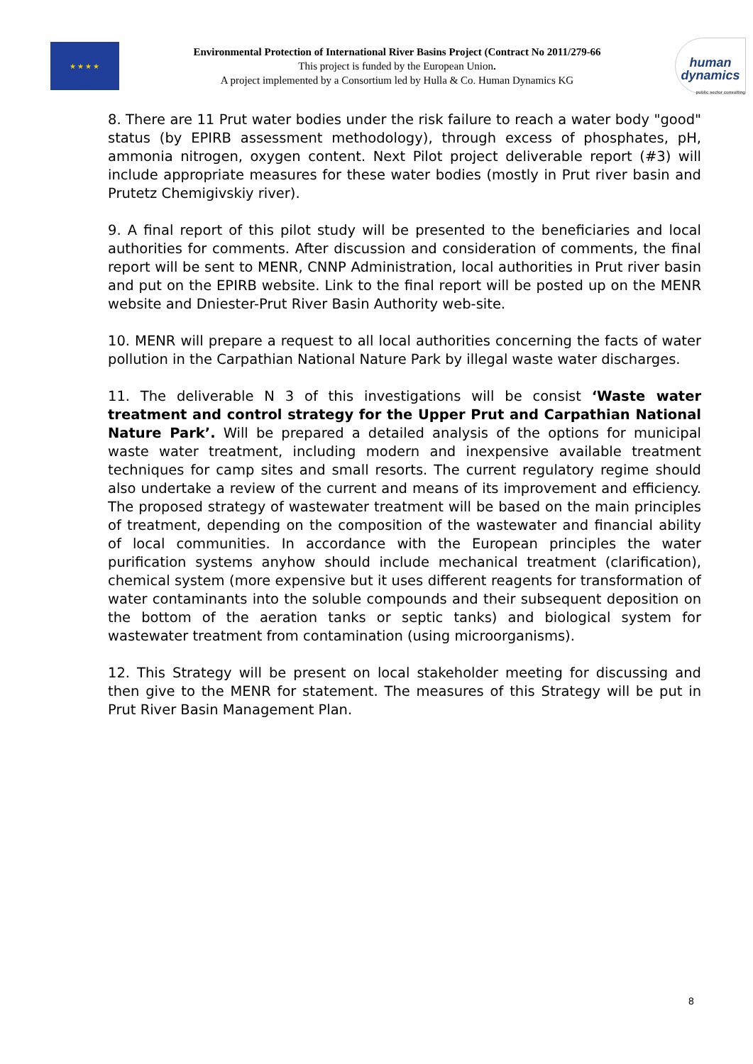★★★★
Environmental Protection of International River Basins Project (Contract No 2011/279-66
This project is funded by the European Union.
A project implemented by a Consortium led by Hulla & Co. Human Dynamics KG
human
dynamics
public sector consulting
8. There are 11 Prut water bodies under the risk failure to reach a water body "good" status (by EPIRB assessment methodology), through excess of phosphates, pH, ammonia nitrogen, oxygen content. Next Pilot project deliverable report (#3) will include appropriate measures for these water bodies (mostly in Prut river basin and Prutetz Chemigivskiy river).
9. A final report of this pilot study will be presented to the beneficiaries and local authorities for comments. After discussion and consideration of comments, the final report will be sent to MENR, CNNP Administration, local authorities in Prut river basin and put on the EPIRB website. Link to the final report will be posted up on the MENR website and Dniester-Prut River Basin Authority web-site.
10. MENR will prepare a request to all local authorities concerning the facts of water pollution in the Carpathian National Nature Park by illegal waste water discharges.
11. The deliverable N 3 of this investigations will be consist ‘Waste water treatment and control strategy for the Upper Prut and Carpathian National Nature Park’. Will be prepared a detailed analysis of the options for municipal waste water treatment, including modern and inexpensive available treatment techniques for camp sites and small resorts. The current regulatory regime should also undertake a review of the current and means of its improvement and efficiency. The proposed strategy of wastewater treatment will be based on the main principles of treatment, depending on the composition of the wastewater and financial ability of local communities. In accordance with the European principles the water purification systems anyhow should include mechanical treatment (clarification), chemical system (more expensive but it uses different reagents for transformation of water contaminants into the soluble compounds and their subsequent deposition on the bottom of the aeration tanks or septic tanks) and biological system for wastewater treatment from contamination (using microorganisms).
12. This Strategy will be present on local stakeholder meeting for discussing and then give to the MENR for statement. The measures of this Strategy will be put in Prut River Basin Management Plan.
8